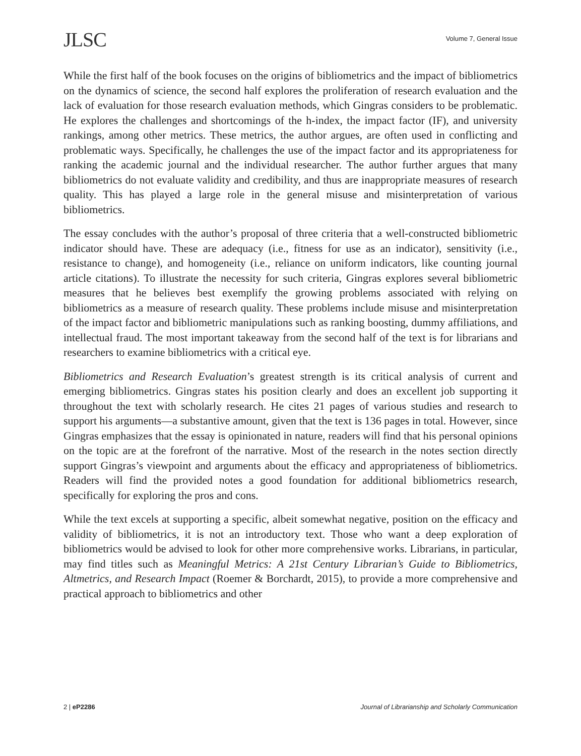JLSC
Volume 7, General Issue
While the first half of the book focuses on the origins of bibliometrics and the impact of bibliometrics on the dynamics of science, the second half explores the proliferation of research evaluation and the lack of evaluation for those research evaluation methods, which Gingras considers to be problematic. He explores the challenges and shortcomings of the h-index, the impact factor (IF), and university rankings, among other metrics. These metrics, the author argues, are often used in conflicting and problematic ways. Specifically, he challenges the use of the impact factor and its appropriateness for ranking the academic journal and the individual researcher. The author further argues that many bibliometrics do not evaluate validity and credibility, and thus are inappropriate measures of research quality. This has played a large role in the general misuse and misinterpretation of various bibliometrics.
The essay concludes with the author’s proposal of three criteria that a well-constructed bibliometric indicator should have. These are adequacy (i.e., fitness for use as an indicator), sensitivity (i.e., resistance to change), and homogeneity (i.e., reliance on uniform indicators, like counting journal article citations). To illustrate the necessity for such criteria, Gingras explores several bibliometric measures that he believes best exemplify the growing problems associated with relying on bibliometrics as a measure of research quality. These problems include misuse and misinterpretation of the impact factor and bibliometric manipulations such as ranking boosting, dummy affiliations, and intellectual fraud. The most important takeaway from the second half of the text is for librarians and researchers to examine bibliometrics with a critical eye.
Bibliometrics and Research Evaluation’s greatest strength is its critical analysis of current and emerging bibliometrics. Gingras states his position clearly and does an excellent job supporting it throughout the text with scholarly research. He cites 21 pages of various studies and research to support his arguments—a substantive amount, given that the text is 136 pages in total. However, since Gingras emphasizes that the essay is opinionated in nature, readers will find that his personal opinions on the topic are at the forefront of the narrative. Most of the research in the notes section directly support Gingras’s viewpoint and arguments about the efficacy and appropriateness of bibliometrics. Readers will find the provided notes a good foundation for additional bibliometrics research, specifically for exploring the pros and cons.
While the text excels at supporting a specific, albeit somewhat negative, position on the efficacy and validity of bibliometrics, it is not an introductory text. Those who want a deep exploration of bibliometrics would be advised to look for other more comprehensive works. Librarians, in particular, may find titles such as Meaningful Metrics: A 21st Century Librarian’s Guide to Bibliometrics, Altmetrics, and Research Impact (Roemer & Borchardt, 2015), to provide a more comprehensive and practical approach to bibliometrics and other
2 | eP2286 Journal of Librarianship and Scholarly Communication